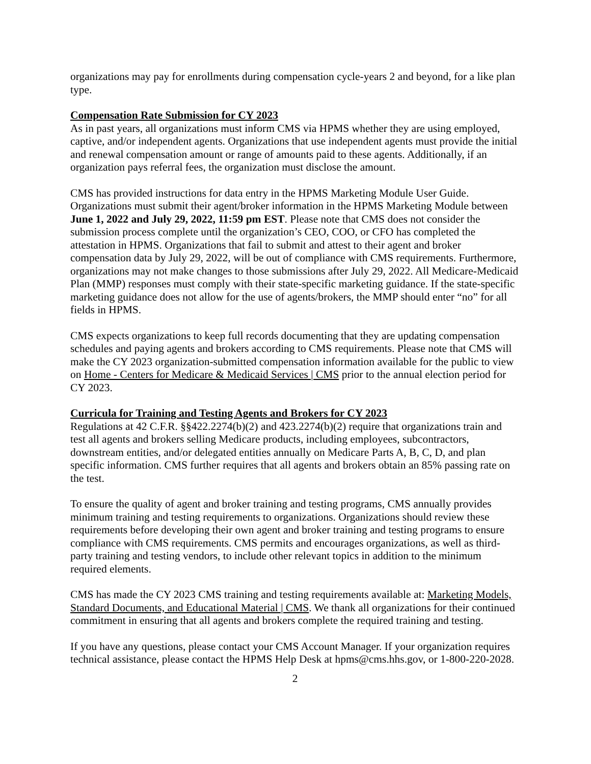organizations may pay for enrollments during compensation cycle-years 2 and beyond, for a like plan type.
Compensation Rate Submission for CY 2023
As in past years, all organizations must inform CMS via HPMS whether they are using employed, captive, and/or independent agents. Organizations that use independent agents must provide the initial and renewal compensation amount or range of amounts paid to these agents. Additionally, if an organization pays referral fees, the organization must disclose the amount.
CMS has provided instructions for data entry in the HPMS Marketing Module User Guide. Organizations must submit their agent/broker information in the HPMS Marketing Module between June 1, 2022 and July 29, 2022, 11:59 pm EST. Please note that CMS does not consider the submission process complete until the organization’s CEO, COO, or CFO has completed the attestation in HPMS. Organizations that fail to submit and attest to their agent and broker compensation data by July 29, 2022, will be out of compliance with CMS requirements. Furthermore, organizations may not make changes to those submissions after July 29, 2022. All Medicare-Medicaid Plan (MMP) responses must comply with their state-specific marketing guidance. If the state-specific marketing guidance does not allow for the use of agents/brokers, the MMP should enter “no” for all fields in HPMS.
CMS expects organizations to keep full records documenting that they are updating compensation schedules and paying agents and brokers according to CMS requirements. Please note that CMS will make the CY 2023 organization-submitted compensation information available for the public to view on Home - Centers for Medicare & Medicaid Services | CMS prior to the annual election period for CY 2023.
Curricula for Training and Testing Agents and Brokers for CY 2023
Regulations at 42 C.F.R. §§422.2274(b)(2) and 423.2274(b)(2) require that organizations train and test all agents and brokers selling Medicare products, including employees, subcontractors, downstream entities, and/or delegated entities annually on Medicare Parts A, B, C, D, and plan specific information. CMS further requires that all agents and brokers obtain an 85% passing rate on the test.
To ensure the quality of agent and broker training and testing programs, CMS annually provides minimum training and testing requirements to organizations. Organizations should review these requirements before developing their own agent and broker training and testing programs to ensure compliance with CMS requirements. CMS permits and encourages organizations, as well as third-party training and testing vendors, to include other relevant topics in addition to the minimum required elements.
CMS has made the CY 2023 CMS training and testing requirements available at: Marketing Models, Standard Documents, and Educational Material | CMS. We thank all organizations for their continued commitment in ensuring that all agents and brokers complete the required training and testing.
If you have any questions, please contact your CMS Account Manager. If your organization requires technical assistance, please contact the HPMS Help Desk at hpms@cms.hhs.gov, or 1-800-220-2028.
2